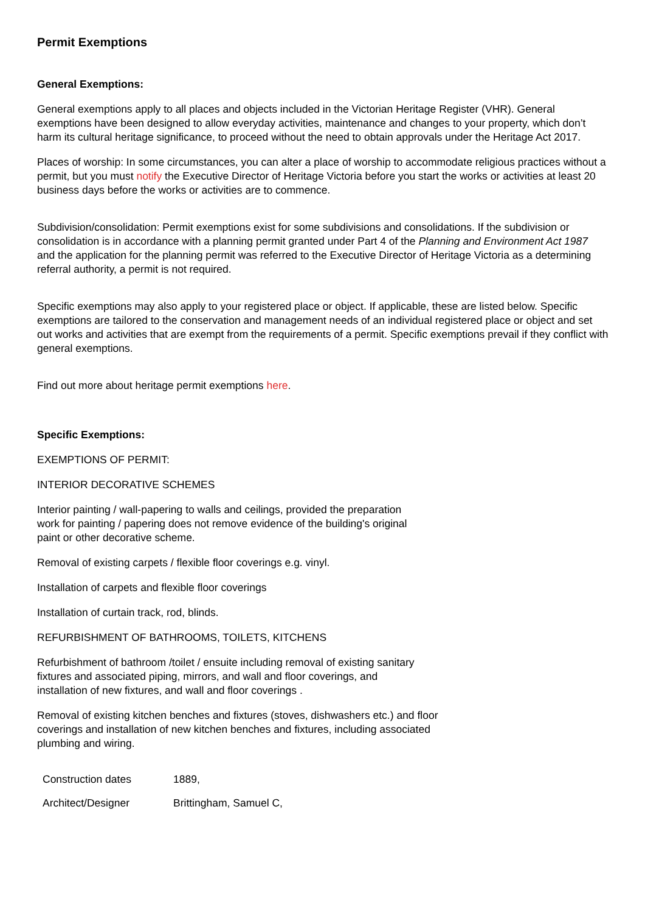Permit Exemptions
General Exemptions:
General exemptions apply to all places and objects included in the Victorian Heritage Register (VHR). General exemptions have been designed to allow everyday activities, maintenance and changes to your property, which don’t harm its cultural heritage significance, to proceed without the need to obtain approvals under the Heritage Act 2017.
Places of worship: In some circumstances, you can alter a place of worship to accommodate religious practices without a permit, but you must notify the Executive Director of Heritage Victoria before you start the works or activities at least 20 business days before the works or activities are to commence.
Subdivision/consolidation: Permit exemptions exist for some subdivisions and consolidations. If the subdivision or consolidation is in accordance with a planning permit granted under Part 4 of the Planning and Environment Act 1987 and the application for the planning permit was referred to the Executive Director of Heritage Victoria as a determining referral authority, a permit is not required.
Specific exemptions may also apply to your registered place or object. If applicable, these are listed below. Specific exemptions are tailored to the conservation and management needs of an individual registered place or object and set out works and activities that are exempt from the requirements of a permit. Specific exemptions prevail if they conflict with general exemptions.
Find out more about heritage permit exemptions here.
Specific Exemptions:
EXEMPTIONS OF PERMIT:
INTERIOR DECORATIVE SCHEMES
Interior painting / wall-papering to walls and ceilings, provided the preparation work for painting / papering does not remove evidence of the building's original paint or other decorative scheme.
Removal of existing carpets / flexible floor coverings e.g. vinyl.
Installation of carpets and flexible floor coverings
Installation of curtain track, rod, blinds.
REFURBISHMENT OF BATHROOMS, TOILETS, KITCHENS
Refurbishment of bathroom /toilet / ensuite including removal of existing sanitary fixtures and associated piping, mirrors, and wall and floor coverings, and installation of new fixtures, and wall and floor coverings .
Removal of existing kitchen benches and fixtures (stoves, dishwashers etc.) and floor coverings and installation of new kitchen benches and fixtures, including associated plumbing and wiring.
| Construction dates | 1889, |
| Architect/Designer | Brittingham, Samuel C, |